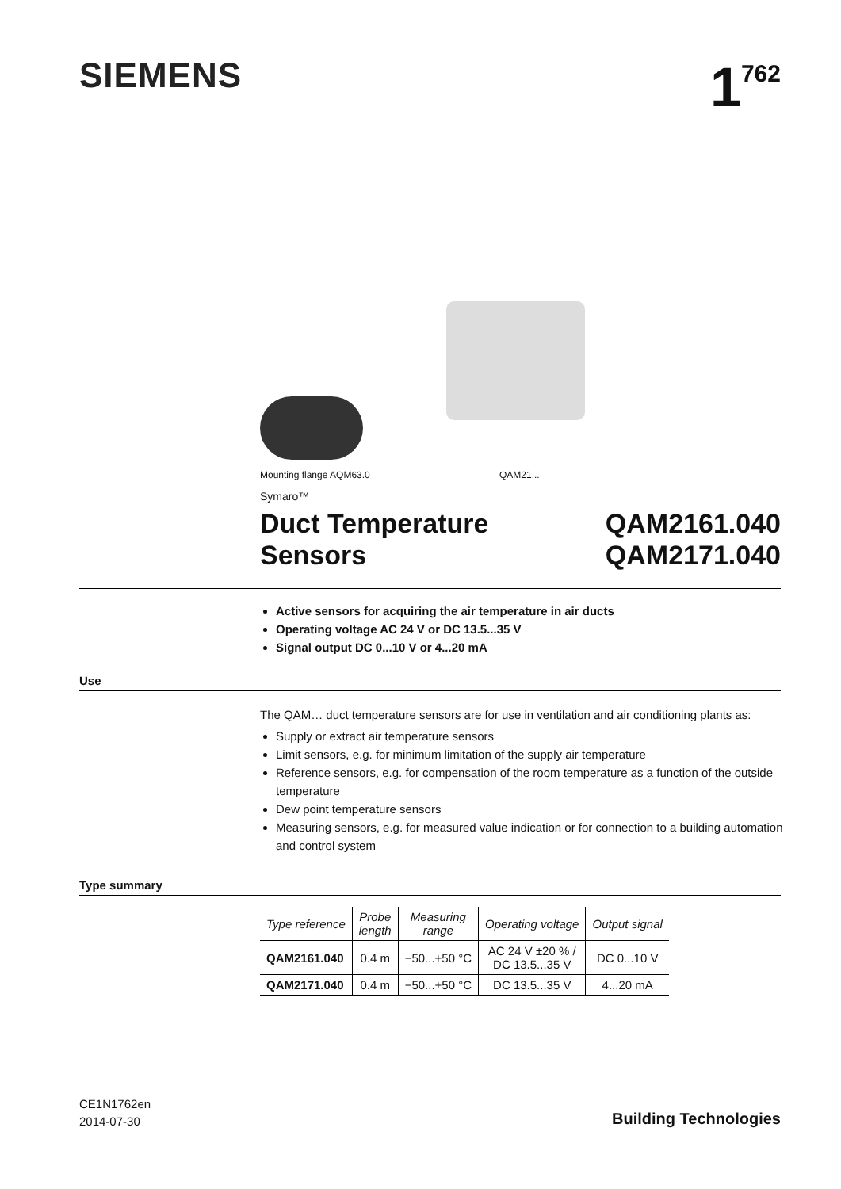SIEMENS 1<sup>762</sup>
Mounting flange AQM63.0 QAM21...
Symaro™
Duct Temperature
Sensors
QAM2161.040
QAM2171.040
Active sensors for acquiring the air temperature in air ducts
Operating voltage AC 24 V or DC 13.5...35 V
Signal output DC 0...10 V or 4...20 mA
Use
The QAM… duct temperature sensors are for use in ventilation and air conditioning plants as:
Supply or extract air temperature sensors
Limit sensors, e.g. for minimum limitation of the supply air temperature
Reference sensors, e.g. for compensation of the room temperature as a function of the outside temperature
Dew point temperature sensors
Measuring sensors, e.g. for measured value indication or for connection to a building automation and control system
Type summary
| Type reference | Probe length | Measuring range | Operating voltage | Output signal |
| --- | --- | --- | --- | --- |
| QAM2161.040 | 0.4 m | −50...+50 °C | AC 24 V ±20 % / DC 13.5...35 V | DC 0...10 V |
| QAM2171.040 | 0.4 m | −50...+50 °C | DC 13.5...35 V | 4...20 mA |
CE1N1762en
2014-07-30
Building Technologies